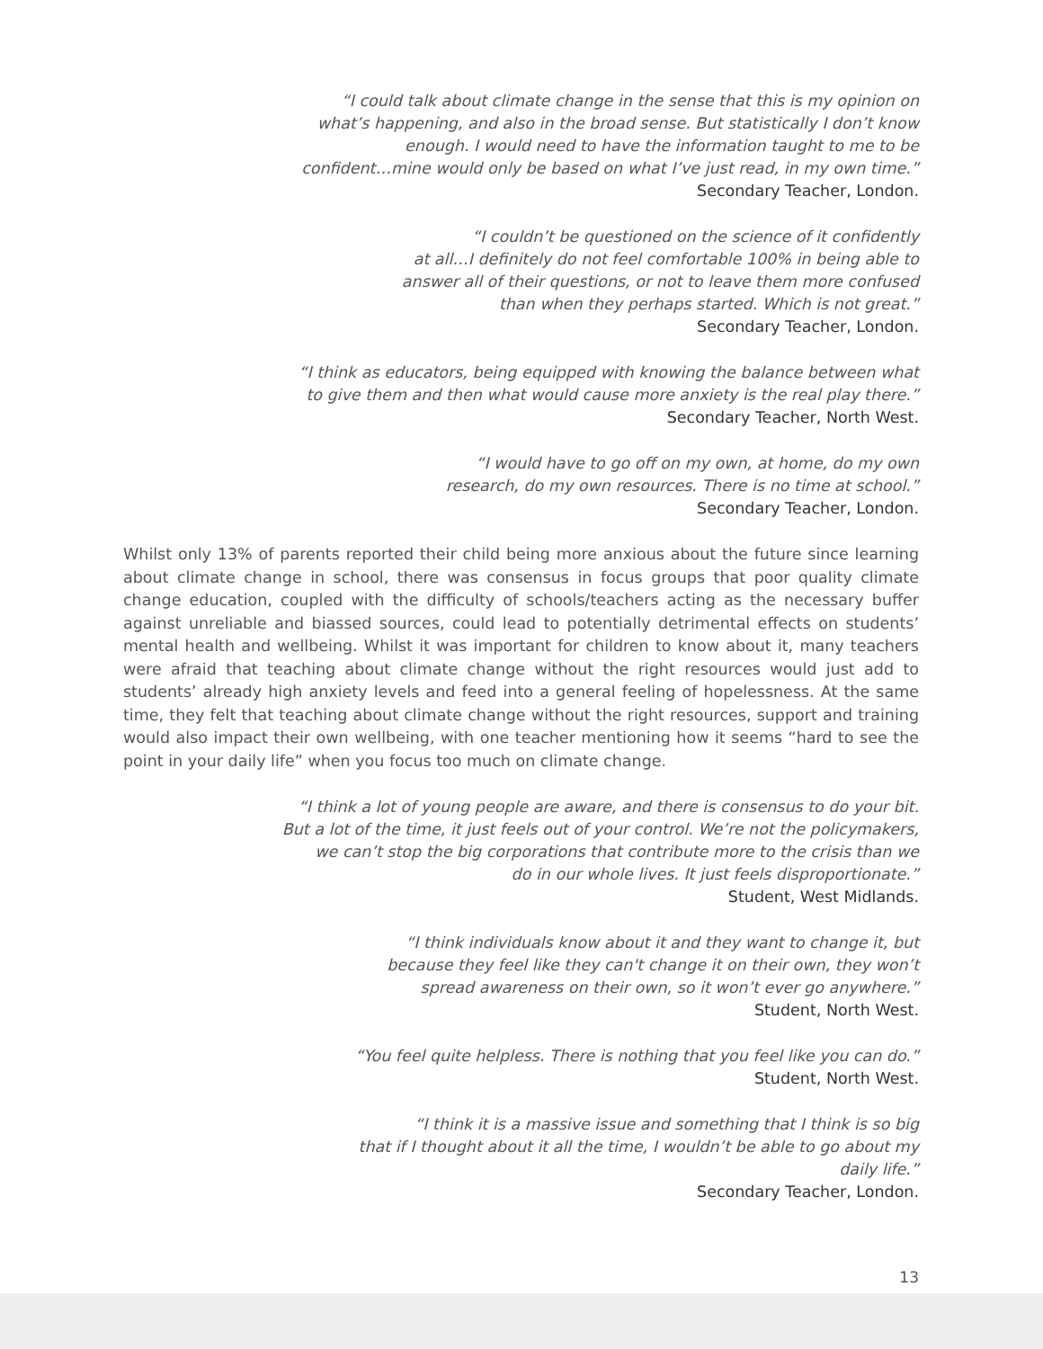“I could talk about climate change in the sense that this is my opinion on
what’s happening, and also in the broad sense. But statistically I don’t know
enough. I would need to have the information taught to me to be
confident…mine would only be based on what I’ve just read, in my own time.”
Secondary Teacher, London.
“I couldn’t be questioned on the science of it confidently
at all…I definitely do not feel comfortable 100% in being able to
answer all of their questions, or not to leave them more confused
than when they perhaps started. Which is not great.”
Secondary Teacher, London.
“I think as educators, being equipped with knowing the balance between what
to give them and then what would cause more anxiety is the real play there.”
Secondary Teacher, North West.
“I would have to go off on my own, at home, do my own
research, do my own resources. There is no time at school.”
Secondary Teacher, London.
Whilst only 13% of parents reported their child being more anxious about the future since learning about climate change in school, there was consensus in focus groups that poor quality climate change education, coupled with the difficulty of schools/teachers acting as the necessary buffer against unreliable and biassed sources, could lead to potentially detrimental effects on students’ mental health and wellbeing. Whilst it was important for children to know about it, many teachers were afraid that teaching about climate change without the right resources would just add to students’ already high anxiety levels and feed into a general feeling of hopelessness. At the same time, they felt that teaching about climate change without the right resources, support and training would also impact their own wellbeing, with one teacher mentioning how it seems “hard to see the point in your daily life” when you focus too much on climate change.
“I think a lot of young people are aware, and there is consensus to do your bit.
But a lot of the time, it just feels out of your control. We’re not the policymakers,
we can’t stop the big corporations that contribute more to the crisis than we
do in our whole lives. It just feels disproportionate.”
Student, West Midlands.
“I think individuals know about it and they want to change it, but
because they feel like they can't change it on their own, they won’t
spread awareness on their own, so it won’t ever go anywhere.”
Student, North West.
“You feel quite helpless. There is nothing that you feel like you can do.”
Student, North West.
“I think it is a massive issue and something that I think is so big
that if I thought about it all the time, I wouldn’t be able to go about my
daily life.”
Secondary Teacher, London.
13